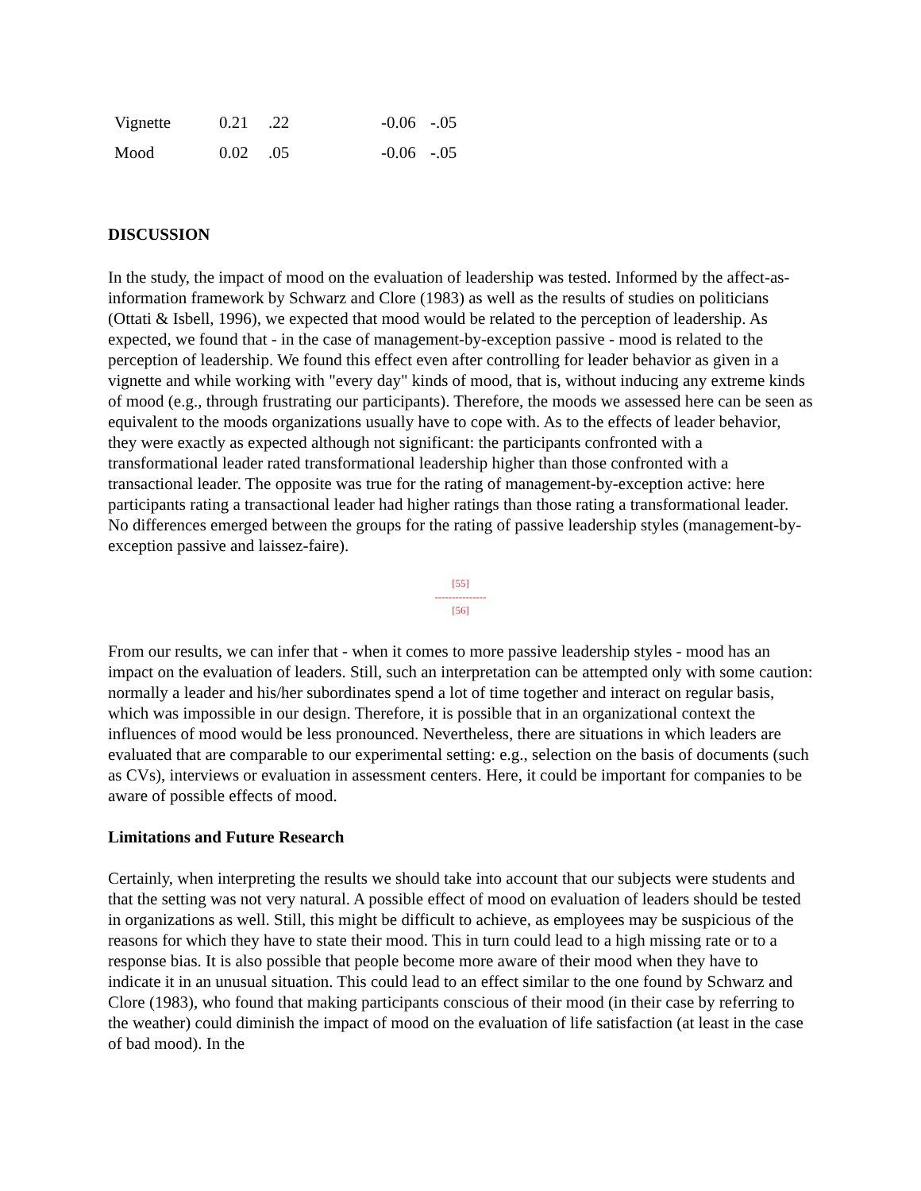| Vignette | 0.21 | .22 | -0.06 | -.05 |
| Mood | 0.02 | .05 | -0.06 | -.05 |
DISCUSSION
In the study, the impact of mood on the evaluation of leadership was tested. Informed by the affect-as-information framework by Schwarz and Clore (1983) as well as the results of studies on politicians (Ottati & Isbell, 1996), we expected that mood would be related to the perception of leadership. As expected, we found that - in the case of management-by-exception passive - mood is related to the perception of leadership. We found this effect even after controlling for leader behavior as given in a vignette and while working with "every day" kinds of mood, that is, without inducing any extreme kinds of mood (e.g., through frustrating our participants). Therefore, the moods we assessed here can be seen as equivalent to the moods organizations usually have to cope with. As to the effects of leader behavior, they were exactly as expected although not significant: the participants confronted with a transformational leader rated transformational leadership higher than those confronted with a transactional leader. The opposite was true for the rating of management-by-exception active: here participants rating a transactional leader had higher ratings than those rating a transformational leader. No differences emerged between the groups for the rating of passive leadership styles (management-by-exception passive and laissez-faire).
[55]
---------------
[56]
From our results, we can infer that - when it comes to more passive leadership styles - mood has an impact on the evaluation of leaders. Still, such an interpretation can be attempted only with some caution: normally a leader and his/her subordinates spend a lot of time together and interact on regular basis, which was impossible in our design. Therefore, it is possible that in an organizational context the influences of mood would be less pronounced. Nevertheless, there are situations in which leaders are evaluated that are comparable to our experimental setting: e.g., selection on the basis of documents (such as CVs), interviews or evaluation in assessment centers. Here, it could be important for companies to be aware of possible effects of mood.
Limitations and Future Research
Certainly, when interpreting the results we should take into account that our subjects were students and that the setting was not very natural. A possible effect of mood on evaluation of leaders should be tested in organizations as well. Still, this might be difficult to achieve, as employees may be suspicious of the reasons for which they have to state their mood. This in turn could lead to a high missing rate or to a response bias. It is also possible that people become more aware of their mood when they have to indicate it in an unusual situation. This could lead to an effect similar to the one found by Schwarz and Clore (1983), who found that making participants conscious of their mood (in their case by referring to the weather) could diminish the impact of mood on the evaluation of life satisfaction (at least in the case of bad mood). In the